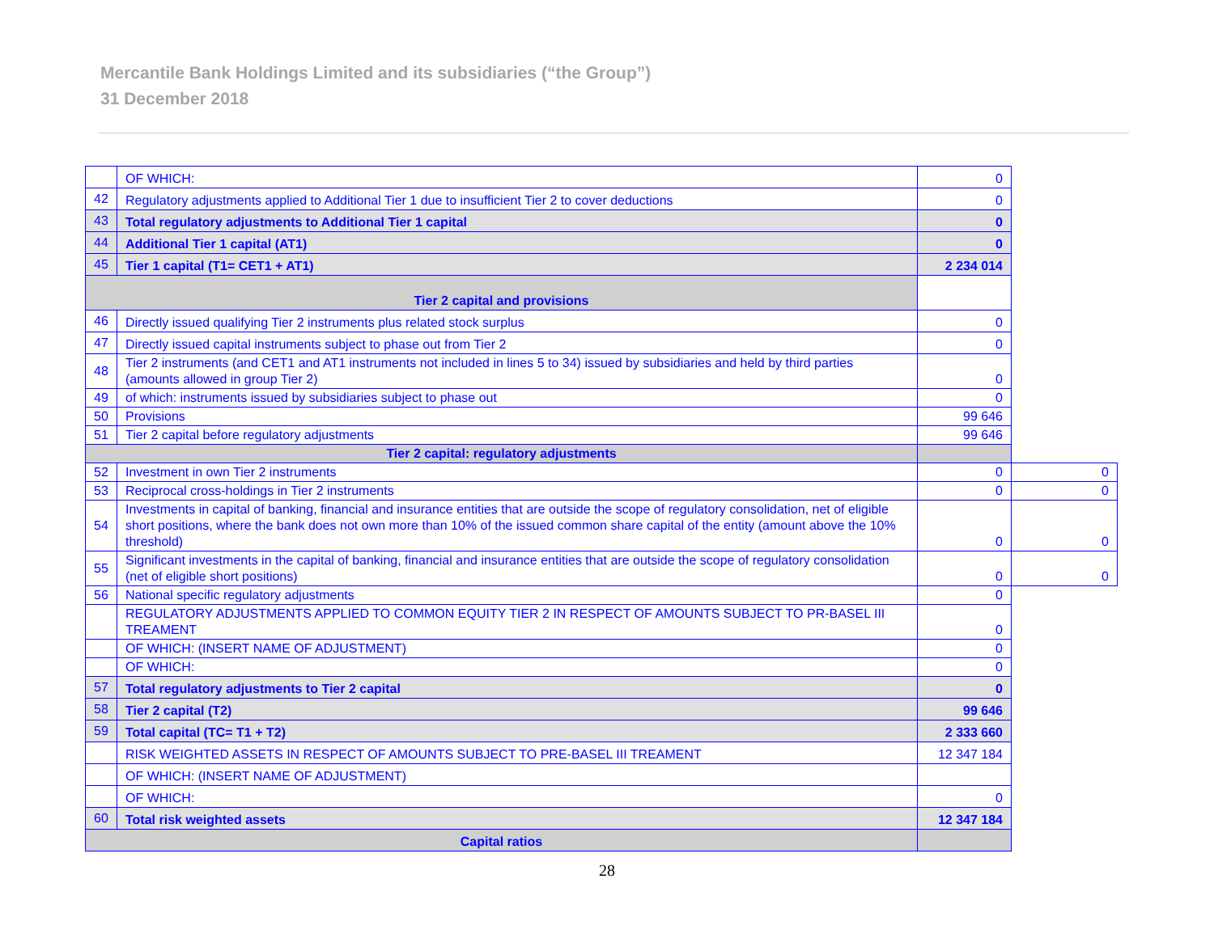Mercantile Bank Holdings Limited and its subsidiaries (“the Group”)
31 December 2018
| | OF WHICH: | 0 | |
| 42 | Regulatory adjustments applied to Additional Tier 1 due to insufficient Tier 2 to cover deductions | 0 | |
| 43 | Total regulatory adjustments to Additional Tier 1 capital | 0 | |
| 44 | Additional Tier 1 capital (AT1) | 0 | |
| 45 | Tier 1 capital (T1= CET1 + AT1) | 2 234 014 | |
| Tier 2 capital and provisions | | | |
| 46 | Directly issued qualifying Tier 2 instruments plus related stock surplus | 0 | |
| 47 | Directly issued capital instruments subject to phase out from Tier 2 | 0 | |
| 48 | Tier 2 instruments (and CET1 and AT1 instruments not included in lines 5 to 34) issued by subsidiaries and held by third parties (amounts allowed in group Tier 2) | 0 | |
| 49 | of which: instruments issued by subsidiaries subject to phase out | 0 | |
| 50 | Provisions | 99 646 | |
| 51 | Tier 2 capital before regulatory adjustments | 99 646 | |
| Tier 2 capital: regulatory adjustments | | | |
| 52 | Investment in own Tier 2 instruments | 0 | 0 |
| 53 | Reciprocal cross-holdings in Tier 2 instruments | 0 | 0 |
| 54 | Investments in capital of banking, financial and insurance entities that are outside the scope of regulatory consolidation, net of eligible short positions, where the bank does not own more than 10% of the issued common share capital of the entity (amount above the 10% threshold) | 0 | 0 |
| 55 | Significant investments in the capital of banking, financial and insurance entities that are outside the scope of regulatory consolidation (net of eligible short positions) | 0 | 0 |
| 56 | National specific regulatory adjustments | 0 | |
| | REGULATORY ADJUSTMENTS APPLIED TO COMMON EQUITY TIER 2 IN RESPECT OF AMOUNTS SUBJECT TO PR-BASEL III TREAMENT | 0 | |
| | OF WHICH: (INSERT NAME OF ADJUSTMENT) | 0 | |
| | OF WHICH: | 0 | |
| 57 | Total regulatory adjustments to Tier 2 capital | 0 | |
| 58 | Tier 2 capital (T2) | 99 646 | |
| 59 | Total capital (TC= T1 + T2) | 2 333 660 | |
| | RISK WEIGHTED ASSETS IN RESPECT OF AMOUNTS SUBJECT TO PRE-BASEL III TREAMENT | 12 347 184 | |
| | OF WHICH: (INSERT NAME OF ADJUSTMENT) | | |
| | OF WHICH: | 0 | |
| 60 | Total risk weighted assets | 12 347 184 | |
| Capital ratios | | | |
28